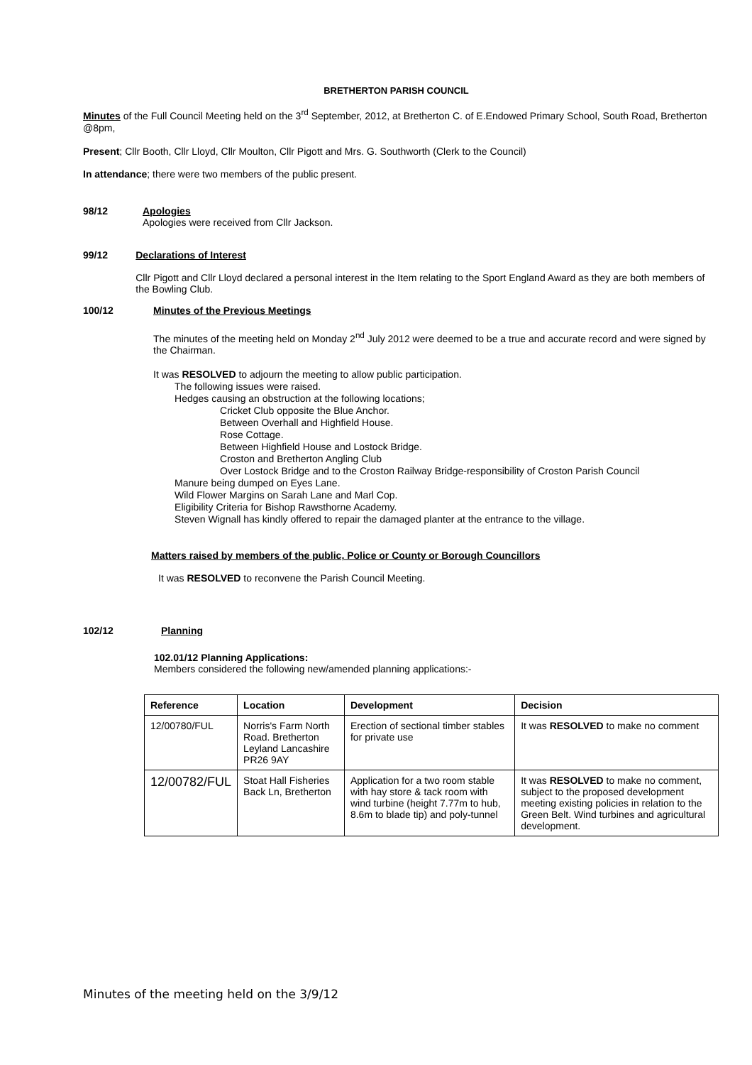BRETHERTON PARISH COUNCIL
Minutes of the Full Council Meeting held on the 3<sup>rd</sup> September, 2012, at Bretherton C. of E.Endowed Primary School, South Road, Bretherton @8pm,
Present; Cllr Booth, Cllr Lloyd, Cllr Moulton, Cllr Pigott and Mrs. G. Southworth (Clerk to the Council)
In attendance; there were two members of the public present.
98/12 Apologies
Apologies were received from Cllr Jackson.
99/12 Declarations of Interest
Cllr Pigott and Cllr Lloyd declared a personal interest in the Item relating to the Sport England Award as they are both members of the Bowling Club.
100/12
Minutes of the Previous Meetings
The minutes of the meeting held on Monday 2<sup>nd</sup> July 2012 were deemed to be a true and accurate record and were signed by the Chairman.
It was RESOLVED to adjourn the meeting to allow public participation.
The following issues were raised.
Hedges causing an obstruction at the following locations;
Cricket Club opposite the Blue Anchor.
Between Overhall and Highfield House.
Rose Cottage.
Between Highfield House and Lostock Bridge.
Croston and Bretherton Angling Club
Over Lostock Bridge and to the Croston Railway Bridge-responsibility of Croston Parish Council
Manure being dumped on Eyes Lane.
Wild Flower Margins on Sarah Lane and Marl Cop.
Eligibility Criteria for Bishop Rawsthorne Academy.
Steven Wignall has kindly offered to repair the damaged planter at the entrance to the village.
Matters raised by members of the public, Police or County or Borough Councillors
It was RESOLVED to reconvene the Parish Council Meeting.
102/12 Planning
102.01/12 Planning Applications:
Members considered the following new/amended planning applications:-
| Reference | Location | Development | Decision |
| --- | --- | --- | --- |
| 12/00780/FUL | Norris's Farm North Road. Bretherton Leyland Lancashire PR26 9AY | Erection of sectional timber stables for private use | It was RESOLVED to make no comment |
| 12/00782/FUL | Stoat Hall Fisheries Back Ln, Bretherton | Application for a two room stable with hay store & tack room with wind turbine (height 7.77m to hub, 8.6m to blade tip) and poly-tunnel | It was RESOLVED to make no comment, subject to the proposed development meeting existing policies in relation to the Green Belt. Wind turbines and agricultural development. |
Minutes of the meeting held on the 3/9/12